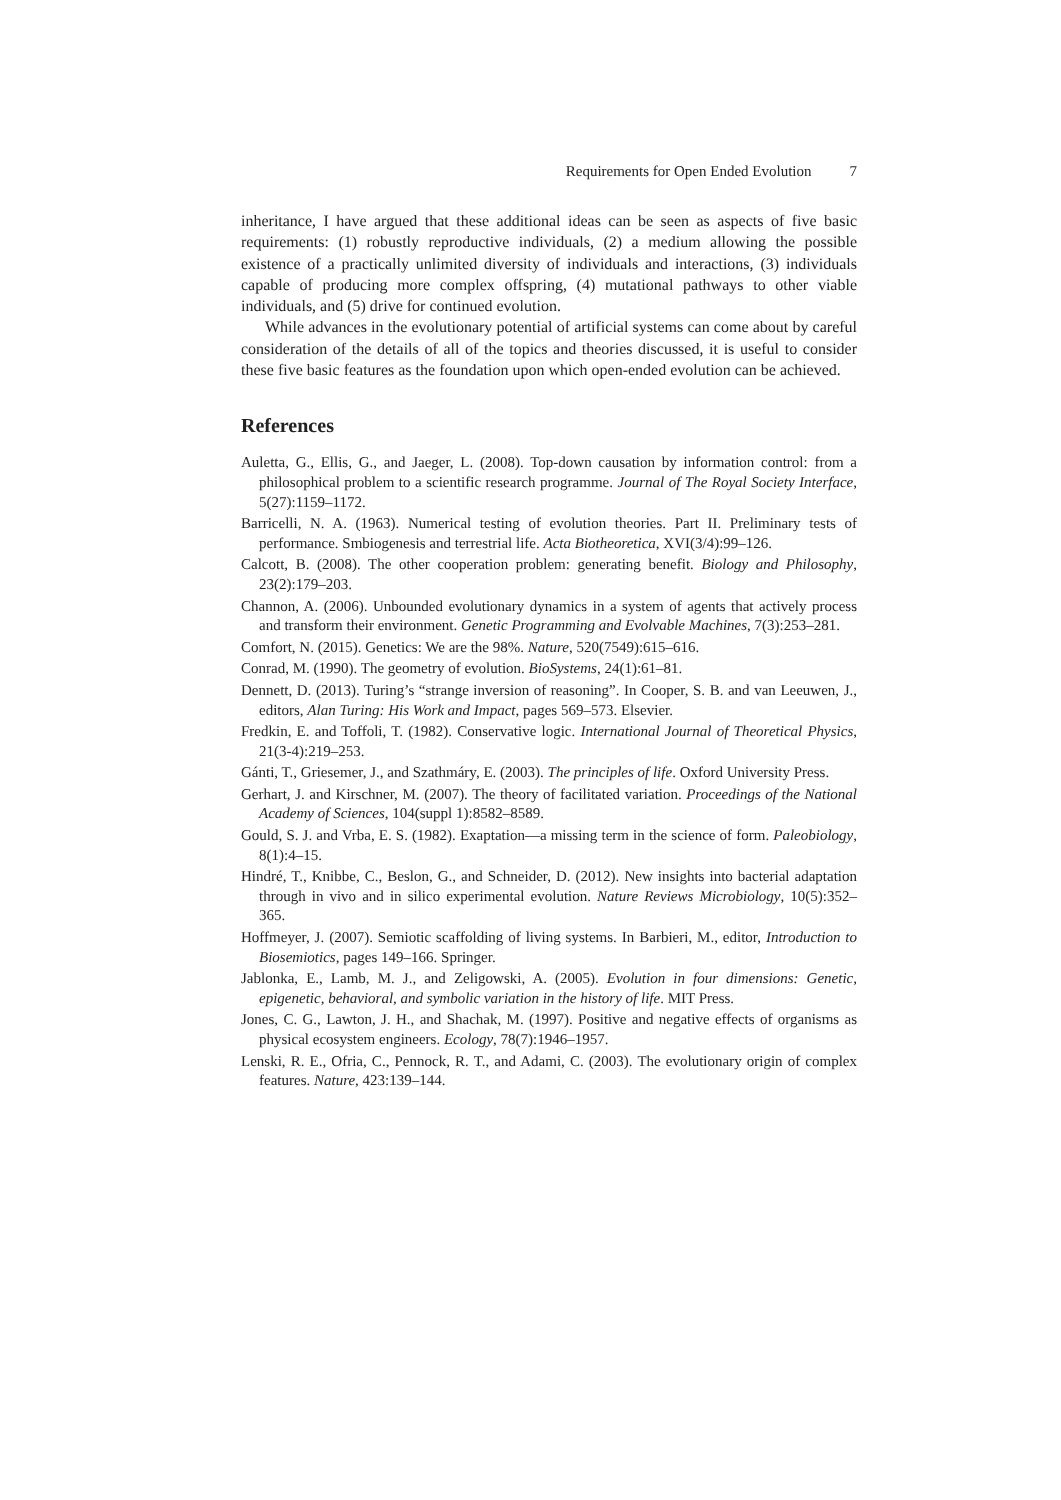Requirements for Open Ended Evolution 7
inheritance, I have argued that these additional ideas can be seen as aspects of five basic requirements: (1) robustly reproductive individuals, (2) a medium allowing the possible existence of a practically unlimited diversity of individuals and interactions, (3) individuals capable of producing more complex offspring, (4) mutational pathways to other viable individuals, and (5) drive for continued evolution.
While advances in the evolutionary potential of artificial systems can come about by careful consideration of the details of all of the topics and theories discussed, it is useful to consider these five basic features as the foundation upon which open-ended evolution can be achieved.
References
Auletta, G., Ellis, G., and Jaeger, L. (2008). Top-down causation by information control: from a philosophical problem to a scientific research programme. Journal of The Royal Society Interface, 5(27):1159–1172.
Barricelli, N. A. (1963). Numerical testing of evolution theories. Part II. Preliminary tests of performance. Smbiogenesis and terrestrial life. Acta Biotheoretica, XVI(3/4):99–126.
Calcott, B. (2008). The other cooperation problem: generating benefit. Biology and Philosophy, 23(2):179–203.
Channon, A. (2006). Unbounded evolutionary dynamics in a system of agents that actively process and transform their environment. Genetic Programming and Evolvable Machines, 7(3):253–281.
Comfort, N. (2015). Genetics: We are the 98%. Nature, 520(7549):615–616.
Conrad, M. (1990). The geometry of evolution. BioSystems, 24(1):61–81.
Dennett, D. (2013). Turing’s “strange inversion of reasoning”. In Cooper, S. B. and van Leeuwen, J., editors, Alan Turing: His Work and Impact, pages 569–573. Elsevier.
Fredkin, E. and Toffoli, T. (1982). Conservative logic. International Journal of Theoretical Physics, 21(3-4):219–253.
Gánti, T., Griesemer, J., and Szathmáry, E. (2003). The principles of life. Oxford University Press.
Gerhart, J. and Kirschner, M. (2007). The theory of facilitated variation. Proceedings of the National Academy of Sciences, 104(suppl 1):8582–8589.
Gould, S. J. and Vrba, E. S. (1982). Exaptation—a missing term in the science of form. Paleobiology, 8(1):4–15.
Hindré, T., Knibbe, C., Beslon, G., and Schneider, D. (2012). New insights into bacterial adaptation through in vivo and in silico experimental evolution. Nature Reviews Microbiology, 10(5):352–365.
Hoffmeyer, J. (2007). Semiotic scaffolding of living systems. In Barbieri, M., editor, Introduction to Biosemiotics, pages 149–166. Springer.
Jablonka, E., Lamb, M. J., and Zeligowski, A. (2005). Evolution in four dimensions: Genetic, epigenetic, behavioral, and symbolic variation in the history of life. MIT Press.
Jones, C. G., Lawton, J. H., and Shachak, M. (1997). Positive and negative effects of organisms as physical ecosystem engineers. Ecology, 78(7):1946–1957.
Lenski, R. E., Ofria, C., Pennock, R. T., and Adami, C. (2003). The evolutionary origin of complex features. Nature, 423:139–144.